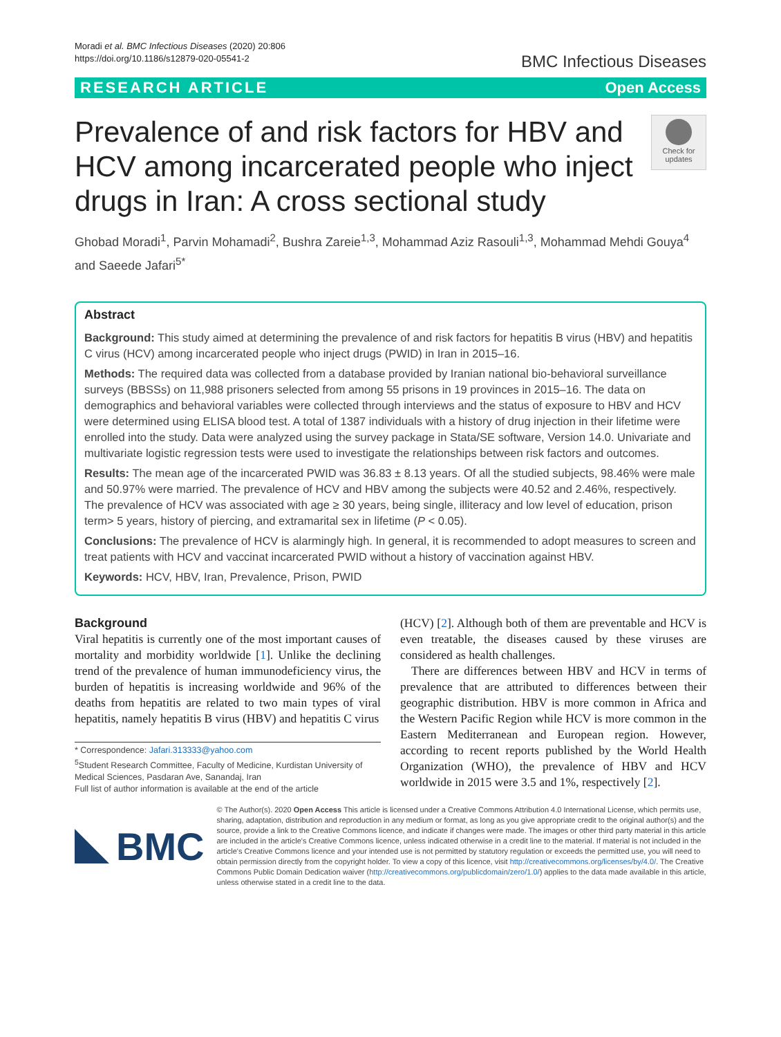Moradi et al. BMC Infectious Diseases (2020) 20:806
https://doi.org/10.1186/s12879-020-05541-2
BMC Infectious Diseases
RESEARCH ARTICLE Open Access
Prevalence of and risk factors for HBV and HCV among incarcerated people who inject drugs in Iran: A cross sectional study
Check for updates
Ghobad Moradi<sup>1</sup>, Parvin Mohamadi<sup>2</sup>, Bushra Zareie<sup>1,3</sup>, Mohammad Aziz Rasouli<sup>1,3</sup>, Mohammad Mehdi Gouya<sup>4</sup> and Saeede Jafari<sup>5*</sup>
Abstract
Background: This study aimed at determining the prevalence of and risk factors for hepatitis B virus (HBV) and hepatitis C virus (HCV) among incarcerated people who inject drugs (PWID) in Iran in 2015–16.
Methods: The required data was collected from a database provided by Iranian national bio-behavioral surveillance surveys (BBSSs) on 11,988 prisoners selected from among 55 prisons in 19 provinces in 2015–16. The data on demographics and behavioral variables were collected through interviews and the status of exposure to HBV and HCV were determined using ELISA blood test. A total of 1387 individuals with a history of drug injection in their lifetime were enrolled into the study. Data were analyzed using the survey package in Stata/SE software, Version 14.0. Univariate and multivariate logistic regression tests were used to investigate the relationships between risk factors and outcomes.
Results: The mean age of the incarcerated PWID was 36.83 ± 8.13 years. Of all the studied subjects, 98.46% were male and 50.97% were married. The prevalence of HCV and HBV among the subjects were 40.52 and 2.46%, respectively. The prevalence of HCV was associated with age ≥ 30 years, being single, illiteracy and low level of education, prison term> 5 years, history of piercing, and extramarital sex in lifetime (P < 0.05).
Conclusions: The prevalence of HCV is alarmingly high. In general, it is recommended to adopt measures to screen and treat patients with HCV and vaccinat incarcerated PWID without a history of vaccination against HBV.
Keywords: HCV, HBV, Iran, Prevalence, Prison, PWID
Background
Viral hepatitis is currently one of the most important causes of mortality and morbidity worldwide [1]. Unlike the declining trend of the prevalence of human immunodeficiency virus, the burden of hepatitis is increasing worldwide and 96% of the deaths from hepatitis are related to two main types of viral hepatitis, namely hepatitis B virus (HBV) and hepatitis C virus
* Correspondence: Jafari.313333@yahoo.com
<sup>5</sup> Student Research Committee, Faculty of Medicine, Kurdistan University of Medical Sciences, Pasdaran Ave, Sanandaj, Iran
Full list of author information is available at the end of the article
(HCV) [2]. Although both of them are preventable and HCV is even treatable, the diseases caused by these viruses are considered as health challenges.
There are differences between HBV and HCV in terms of prevalence that are attributed to differences between their geographic distribution. HBV is more common in Africa and the Western Pacific Region while HCV is more common in the Eastern Mediterranean and European region. However, according to recent reports published by the World Health Organization (WHO), the prevalence of HBV and HCV worldwide in 2015 were 3.5 and 1%, respectively [2].
BMC
© The Author(s). 2020 Open Access This article is licensed under a Creative Commons Attribution 4.0 International License, which permits use, sharing, adaptation, distribution and reproduction in any medium or format, as long as you give appropriate credit to the original author(s) and the source, provide a link to the Creative Commons licence, and indicate if changes were made. The images or other third party material in this article are included in the article's Creative Commons licence, unless indicated otherwise in a credit line to the material. If material is not included in the article's Creative Commons licence and your intended use is not permitted by statutory regulation or exceeds the permitted use, you will need to obtain permission directly from the copyright holder. To view a copy of this licence, visit http://creativecommons.org/licenses/by/4.0/. The Creative Commons Public Domain Dedication waiver (http://creativecommons.org/publicdomain/zero/1.0/) applies to the data made available in this article, unless otherwise stated in a credit line to the data.